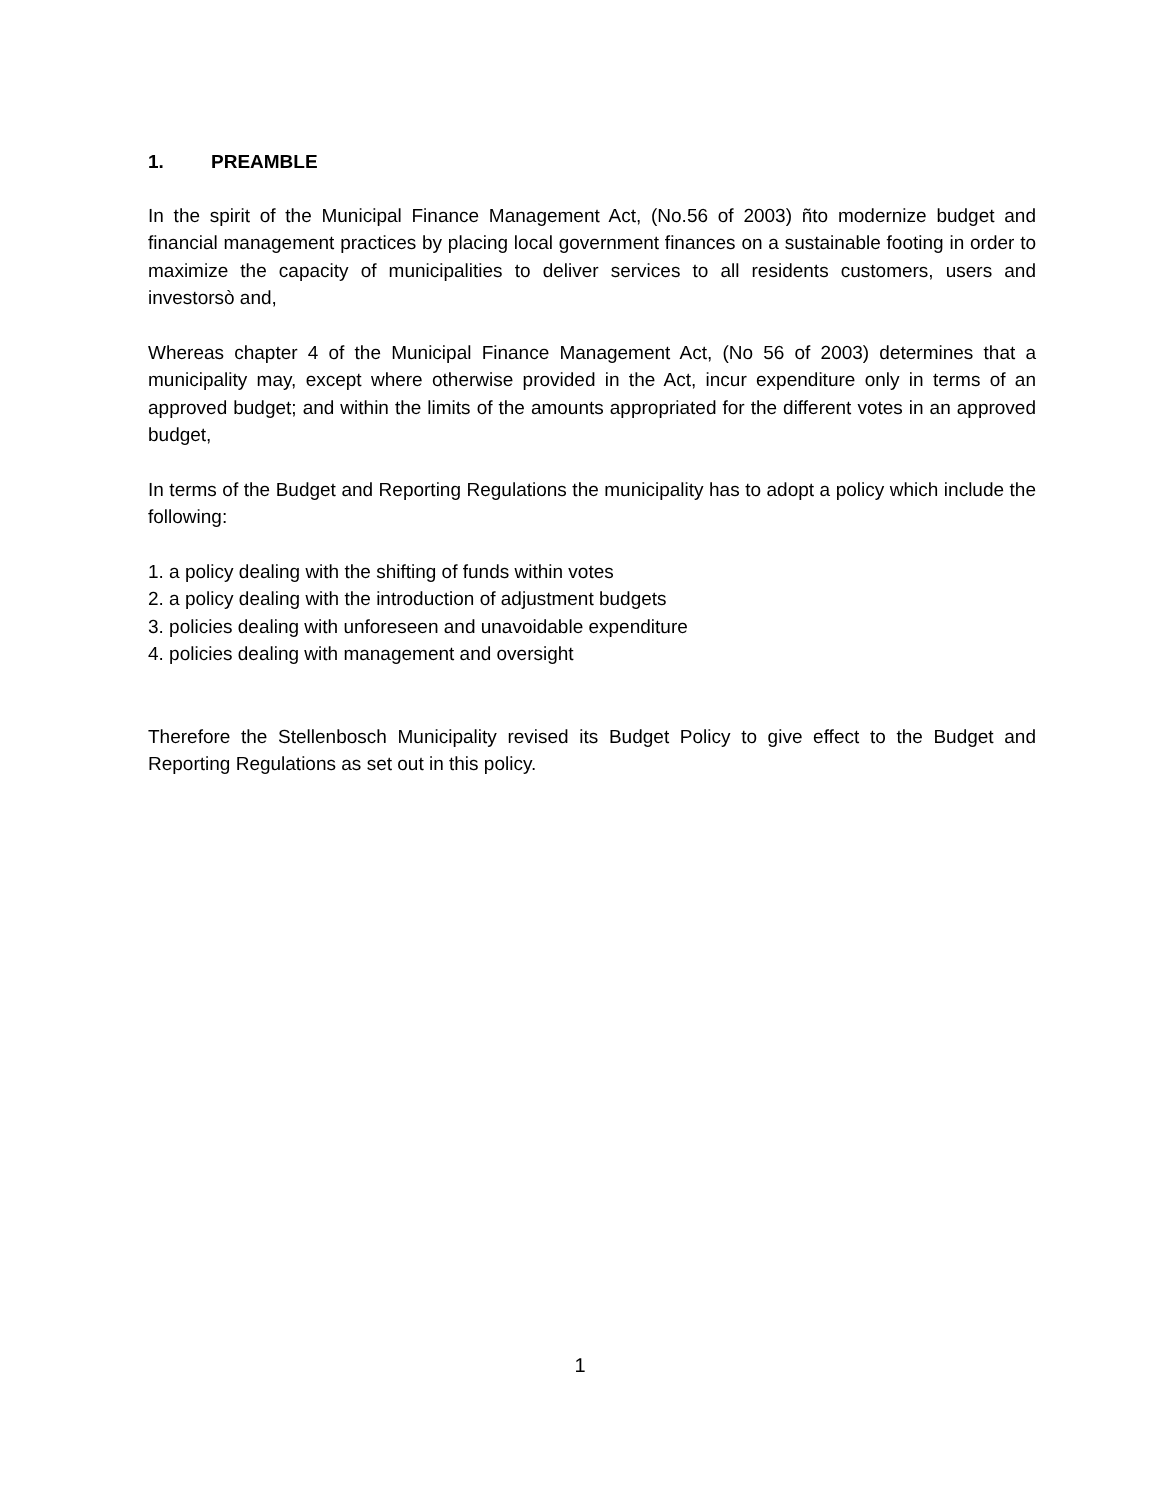1. PREAMBLE
In the spirit of the Municipal Finance Management Act, (No.56 of 2003) ñto modernize budget and financial management practices by placing local government finances on a sustainable footing in order to maximize the capacity of municipalities to deliver services to all residents customers, users and investorsò and,
Whereas chapter 4 of the Municipal Finance Management Act, (No 56 of 2003) determines that a municipality may, except where otherwise provided in the Act, incur expenditure only in terms of an approved budget; and within the limits of the amounts appropriated for the different votes in an approved budget,
In terms of the Budget and Reporting Regulations the municipality has to adopt a policy which include the following:
1. a policy dealing with the shifting of funds within votes
2. a policy dealing with the introduction of adjustment budgets
3. policies dealing with unforeseen and unavoidable expenditure
4. policies dealing with management and oversight
Therefore the Stellenbosch Municipality revised its Budget Policy to give effect to the Budget and Reporting Regulations as set out in this policy.
1